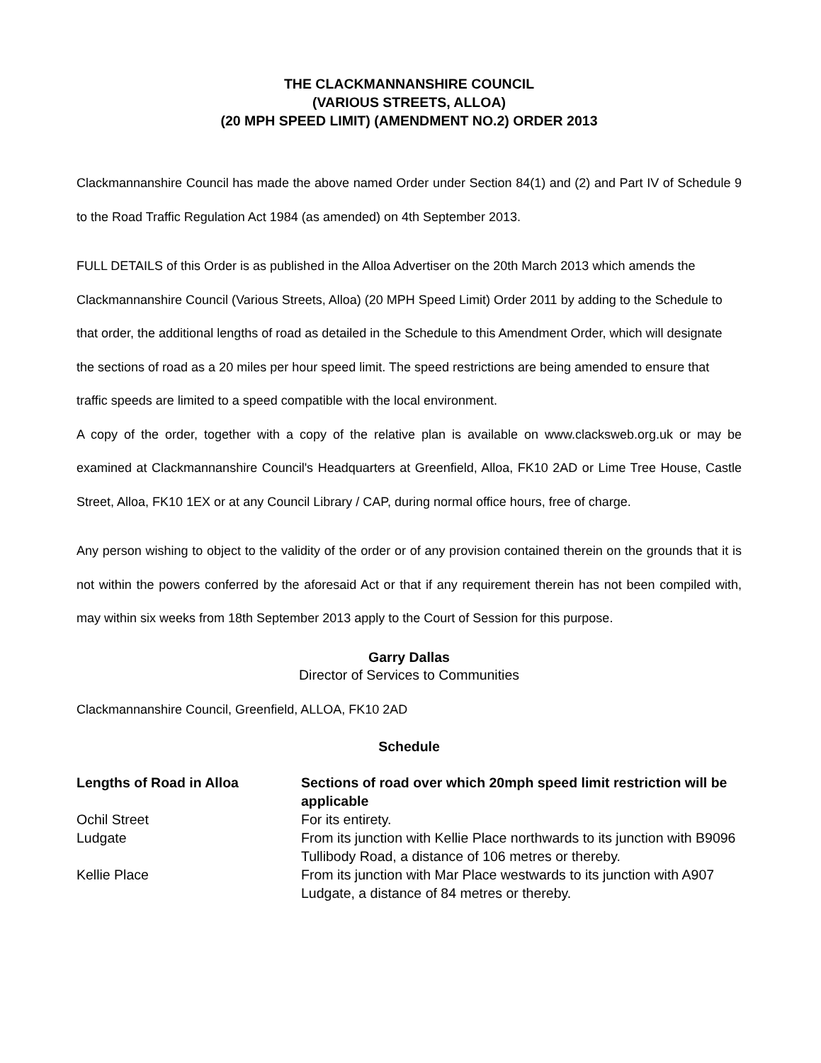THE CLACKMANNANSHIRE COUNCIL
(VARIOUS STREETS, ALLOA)
(20 MPH SPEED LIMIT) (AMENDMENT NO.2) ORDER 2013
Clackmannanshire Council has made the above named Order under Section 84(1) and (2) and Part IV of Schedule 9 to the Road Traffic Regulation Act 1984 (as amended) on 4th September 2013.
FULL DETAILS of this Order is as published in the Alloa Advertiser on the 20th March 2013 which amends the Clackmannanshire Council (Various Streets, Alloa) (20 MPH Speed Limit) Order 2011 by adding to the Schedule to that order, the additional lengths of road as detailed in the Schedule to this Amendment Order, which will designate the sections of road as a 20 miles per hour speed limit. The speed restrictions are being amended to ensure that traffic speeds are limited to a speed compatible with the local environment.
A copy of the order, together with a copy of the relative plan is available on www.clacksweb.org.uk or may be examined at Clackmannanshire Council's Headquarters at Greenfield, Alloa, FK10 2AD or Lime Tree House, Castle Street, Alloa, FK10 1EX or at any Council Library / CAP, during normal office hours, free of charge.
Any person wishing to object to the validity of the order or of any provision contained therein on the grounds that it is not within the powers conferred by the aforesaid Act or that if any requirement therein has not been compiled with, may within six weeks from 18th September 2013 apply to the Court of Session for this purpose.
Garry Dallas
Director of Services to Communities
Clackmannanshire Council, Greenfield, ALLOA, FK10 2AD
Schedule
| Lengths of Road in Alloa | Sections of road over which 20mph speed limit restriction will be applicable |
| --- | --- |
| Ochil Street | For its entirety. |
| Ludgate | From its junction with Kellie Place northwards to its junction with B9096 Tullibody Road, a distance of 106 metres or thereby. |
| Kellie Place | From its junction with Mar Place westwards to its junction with A907 Ludgate, a distance of 84 metres or thereby. |